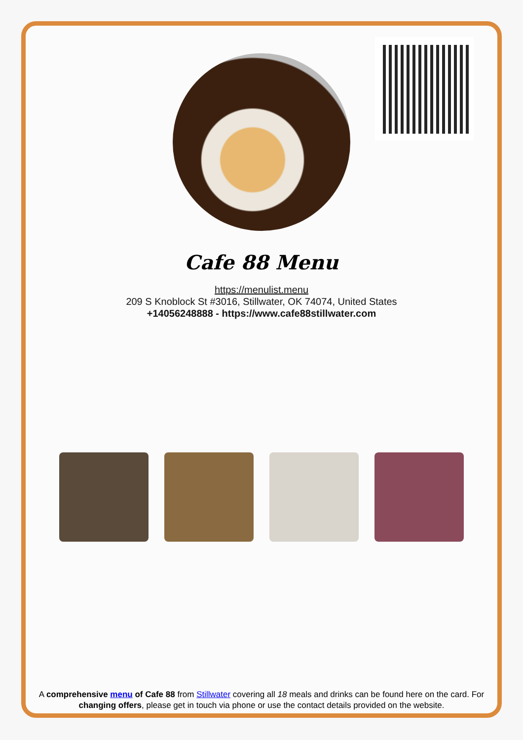Cafe 88 Menu
https://menulist.menu
209 S Knoblock St #3016, Stillwater, OK 74074, United States
+14056248888 - https://www.cafe88stillwater.com
A comprehensive menu of Cafe 88 from Stillwater covering all 18 meals and drinks can be found here on the card. For changing offers, please get in touch via phone or use the contact details provided on the website.